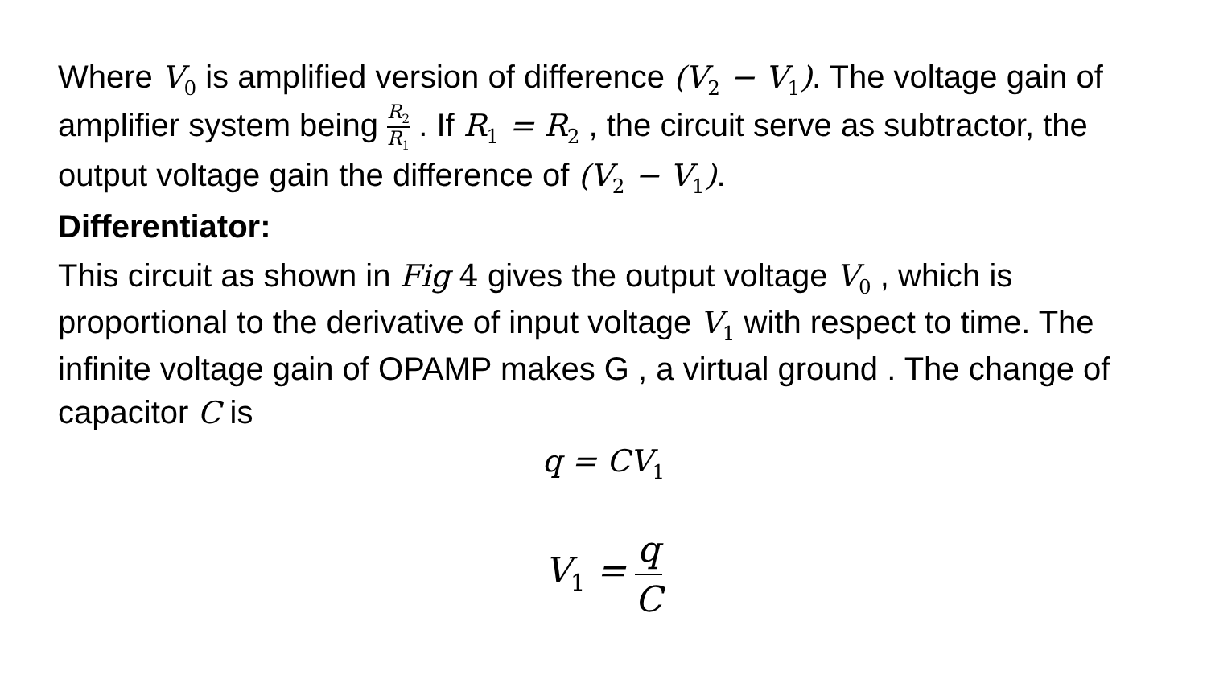Where V<sub>0</sub> is amplified version of difference (V<sub>2</sub> − V<sub>1</sub>). The voltage gain of amplifier system being R<sub>2</sub> R<sub>1</sub> . If R<sub>1</sub> = R<sub>2</sub> , the circuit serve as subtractor, the output voltage gain the difference of (V<sub>2</sub> − V<sub>1</sub>).
Differentiator:
This circuit as shown in Fig 4 gives the output voltage V<sub>0</sub> , which is proportional to the derivative of input voltage V<sub>1</sub> with respect to time. The infinite voltage gain of OPAMP makes G , a virtual ground . The change of capacitor C is
q = CV<sub>1</sub>
V<sub>1</sub> = q C